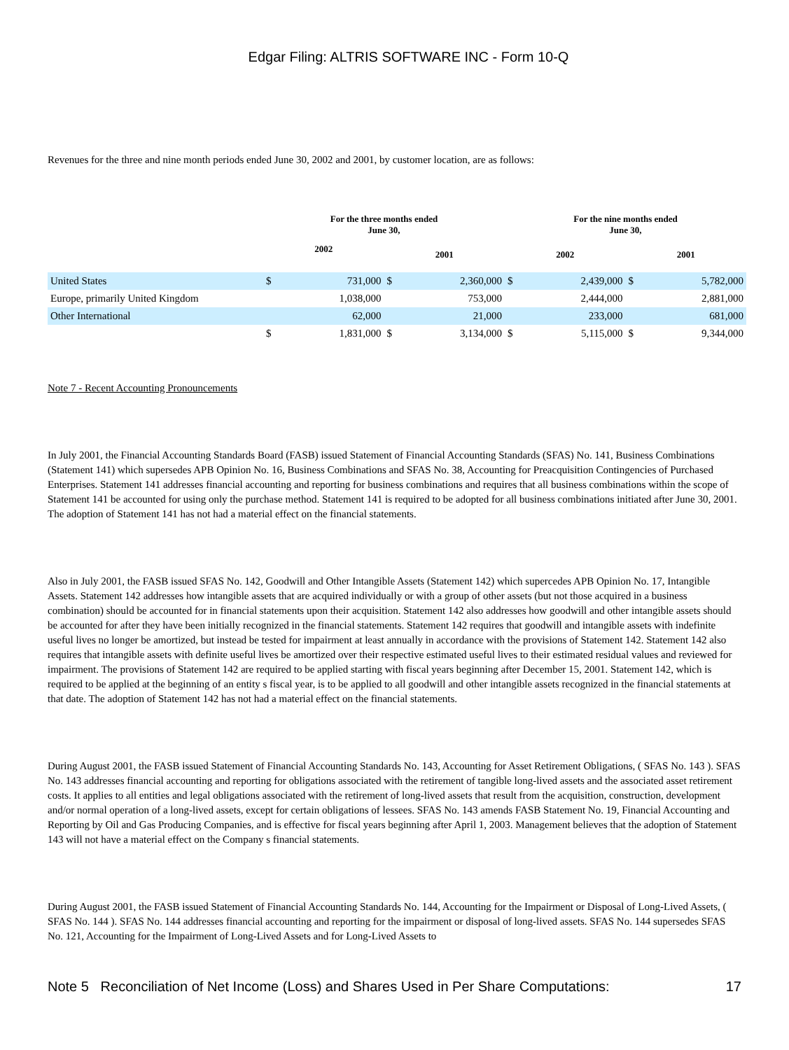Edgar Filing: ALTRIS SOFTWARE INC - Form 10-Q
Revenues for the three and nine month periods ended June 30, 2002 and 2001, by customer location, are as follows:
| | For the three months ended June 30, | | | | For the nine months ended June 30, | | | |
| --- | --- | --- | --- | --- | --- | --- | --- | --- |
| | 2002 | | 2001 | | 2002 | | 2001 | |
| United States | $ | 731,000 | $ | 2,360,000 | $ | 2,439,000 | $ | 5,782,000 |
| Europe, primarily United Kingdom | | 1,038,000 | | 753,000 | | 2,444,000 | | 2,881,000 |
| Other International | | 62,000 | | 21,000 | | 233,000 | | 681,000 |
| | $ | 1,831,000 | $ | 3,134,000 | $ | 5,115,000 | $ | 9,344,000 |
Note 7 - Recent Accounting Pronouncements
In July 2001, the Financial Accounting Standards Board (FASB) issued Statement of Financial Accounting Standards (SFAS) No. 141, Business Combinations (Statement 141) which supersedes APB Opinion No. 16, Business Combinations and SFAS No. 38, Accounting for Preacquisition Contingencies of Purchased Enterprises. Statement 141 addresses financial accounting and reporting for business combinations and requires that all business combinations within the scope of Statement 141 be accounted for using only the purchase method. Statement 141 is required to be adopted for all business combinations initiated after June 30, 2001. The adoption of Statement 141 has not had a material effect on the financial statements.
Also in July 2001, the FASB issued SFAS No. 142, Goodwill and Other Intangible Assets (Statement 142) which supercedes APB Opinion No. 17, Intangible Assets. Statement 142 addresses how intangible assets that are acquired individually or with a group of other assets (but not those acquired in a business combination) should be accounted for in financial statements upon their acquisition. Statement 142 also addresses how goodwill and other intangible assets should be accounted for after they have been initially recognized in the financial statements. Statement 142 requires that goodwill and intangible assets with indefinite useful lives no longer be amortized, but instead be tested for impairment at least annually in accordance with the provisions of Statement 142. Statement 142 also requires that intangible assets with definite useful lives be amortized over their respective estimated useful lives to their estimated residual values and reviewed for impairment. The provisions of Statement 142 are required to be applied starting with fiscal years beginning after December 15, 2001. Statement 142, which is required to be applied at the beginning of an entity s fiscal year, is to be applied to all goodwill and other intangible assets recognized in the financial statements at that date. The adoption of Statement 142 has not had a material effect on the financial statements.
During August 2001, the FASB issued Statement of Financial Accounting Standards No. 143, Accounting for Asset Retirement Obligations, ( SFAS No. 143 ). SFAS No. 143 addresses financial accounting and reporting for obligations associated with the retirement of tangible long-lived assets and the associated asset retirement costs. It applies to all entities and legal obligations associated with the retirement of long-lived assets that result from the acquisition, construction, development and/or normal operation of a long-lived assets, except for certain obligations of lessees. SFAS No. 143 amends FASB Statement No. 19, Financial Accounting and Reporting by Oil and Gas Producing Companies, and is effective for fiscal years beginning after April 1, 2003. Management believes that the adoption of Statement 143 will not have a material effect on the Company s financial statements.
During August 2001, the FASB issued Statement of Financial Accounting Standards No. 144, Accounting for the Impairment or Disposal of Long-Lived Assets, ( SFAS No. 144 ). SFAS No. 144 addresses financial accounting and reporting for the impairment or disposal of long-lived assets. SFAS No. 144 supersedes SFAS No. 121, Accounting for the Impairment of Long-Lived Assets and for Long-Lived Assets to
Note 5 Reconciliation of Net Income (Loss) and Shares Used in Per Share Computations: 17